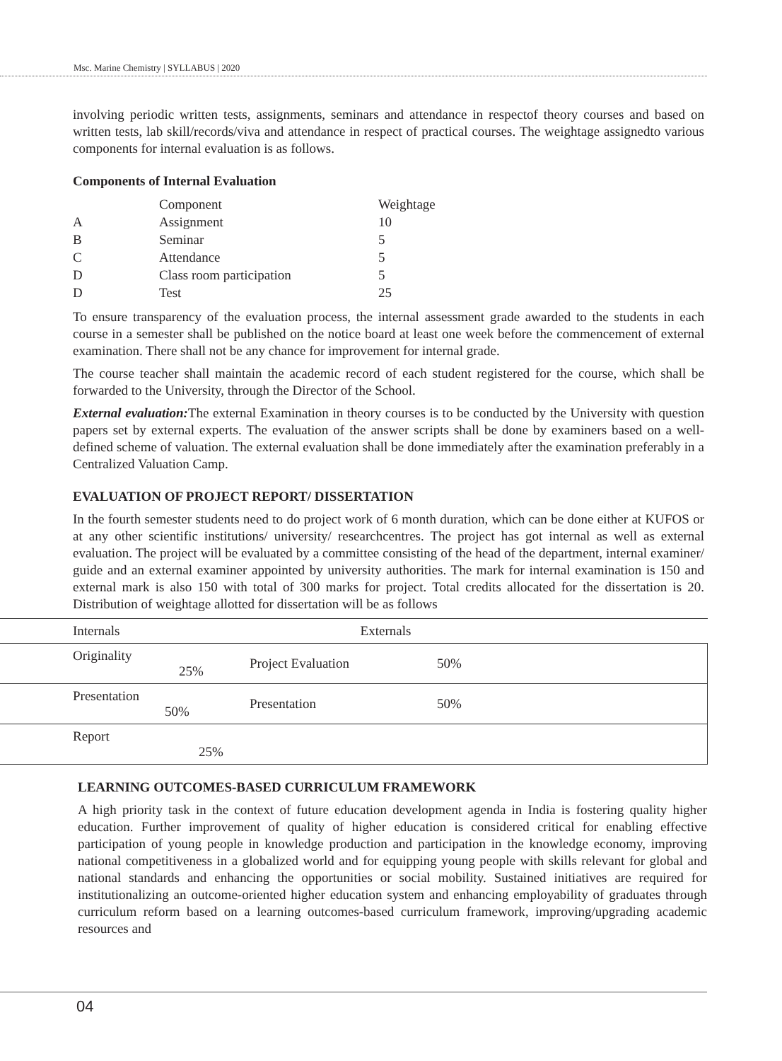Msc. Marine Chemistry | SYLLABUS | 2020
involving periodic written tests, assignments, seminars and attendance in respectof theory courses and based on written tests, lab skill/records/viva and attendance in respect of practical courses. The weightage assignedto various components for internal evaluation is as follows.
Components of Internal Evaluation
| | Component | Weightage |
| A | Assignment | 10 |
| B | Seminar | 5 |
| C | Attendance | 5 |
| D | Class room participation | 5 |
| D | Test | 25 |
To ensure transparency of the evaluation process, the internal assessment grade awarded to the students in each course in a semester shall be published on the notice board at least one week before the commencement of external examination. There shall not be any chance for improvement for internal grade.
The course teacher shall maintain the academic record of each student registered for the course, which shall be forwarded to the University, through the Director of the School.
External evaluation: The external Examination in theory courses is to be conducted by the University with question papers set by external experts. The evaluation of the answer scripts shall be done by examiners based on a well-defined scheme of valuation. The external evaluation shall be done immediately after the examination preferably in a Centralized Valuation Camp.
EVALUATION OF PROJECT REPORT/ DISSERTATION
In the fourth semester students need to do project work of 6 month duration, which can be done either at KUFOS or at any other scientific institutions/ university/ researchcentres. The project has got internal as well as external evaluation. The project will be evaluated by a committee consisting of the head of the department, internal examiner/ guide and an external examiner appointed by university authorities. The mark for internal examination is 150 and external mark is also 150 with total of 300 marks for project. Total credits allocated for the dissertation is 20. Distribution of weightage allotted for dissertation will be as follows
| | Internals | Externals | | |
| | Originality 25% | Project Evaluation | 50% | |
| | Presentation 50% | Presentation | 50% | |
| | Report 25% | | | |
LEARNING OUTCOMES-BASED CURRICULUM FRAMEWORK
A high priority task in the context of future education development agenda in India is fostering quality higher education. Further improvement of quality of higher education is considered critical for enabling effective participation of young people in knowledge production and participation in the knowledge economy, improving national competitiveness in a globalized world and for equipping young people with skills relevant for global and national standards and enhancing the opportunities or social mobility. Sustained initiatives are required for institutionalizing an outcome-oriented higher education system and enhancing employability of graduates through curriculum reform based on a learning outcomes-based curriculum framework, improving/upgrading academic resources and
04